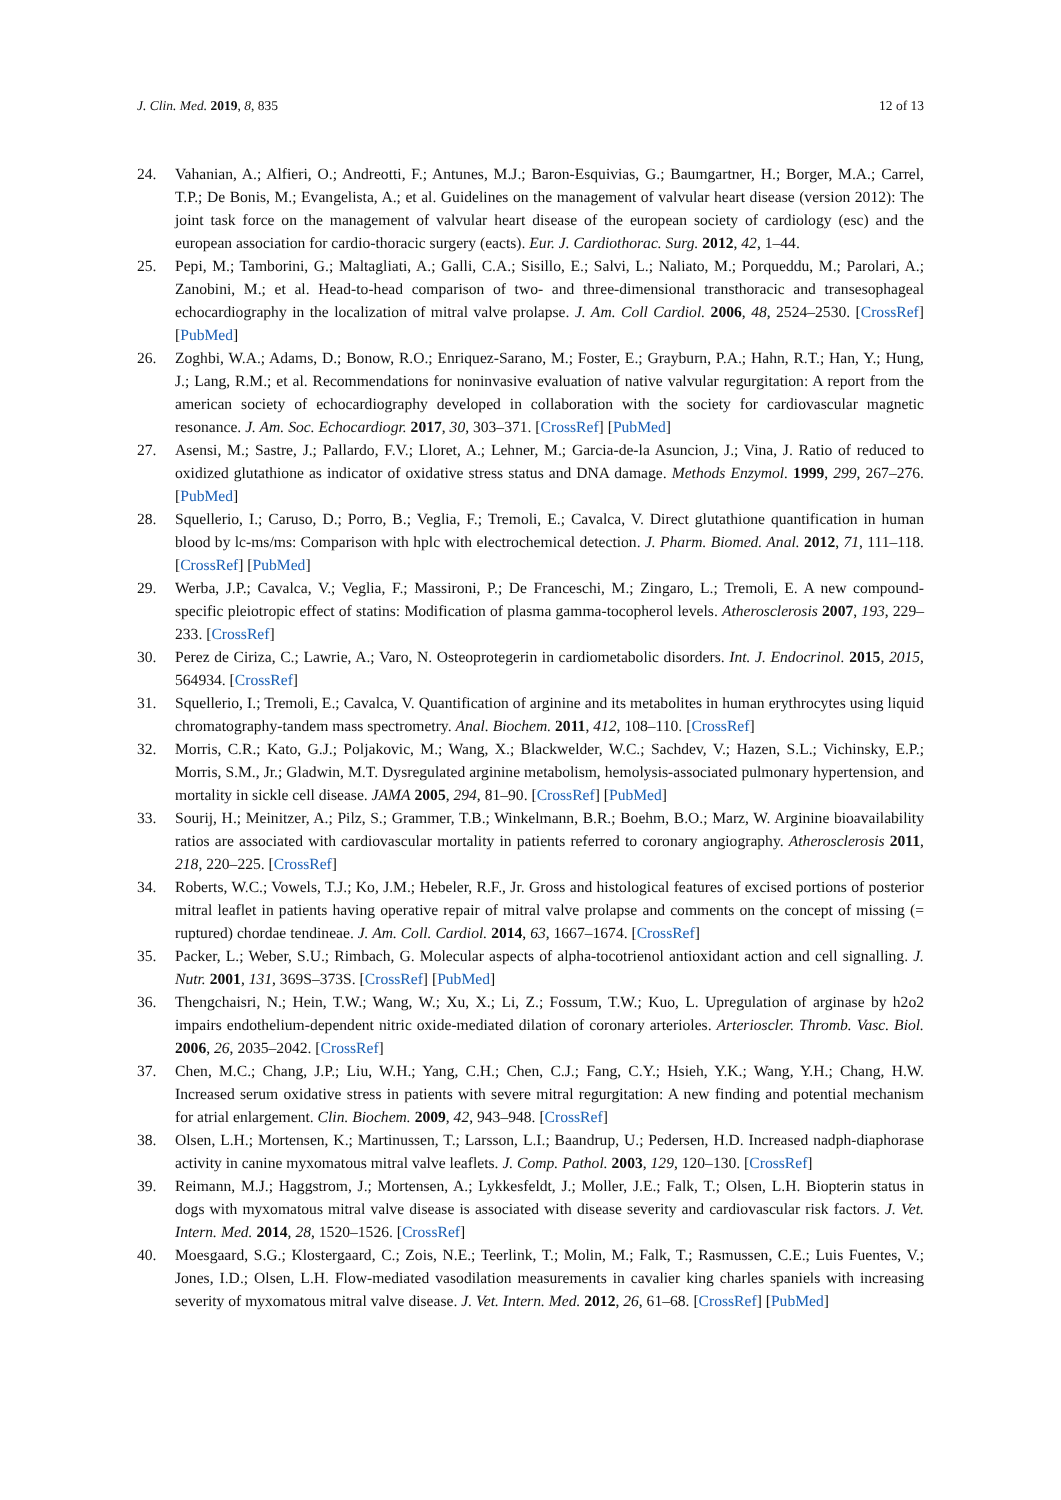J. Clin. Med. 2019, 8, 835 12 of 13
24. Vahanian, A.; Alfieri, O.; Andreotti, F.; Antunes, M.J.; Baron-Esquivias, G.; Baumgartner, H.; Borger, M.A.; Carrel, T.P.; De Bonis, M.; Evangelista, A.; et al. Guidelines on the management of valvular heart disease (version 2012): The joint task force on the management of valvular heart disease of the european society of cardiology (esc) and the european association for cardio-thoracic surgery (eacts). Eur. J. Cardiothorac. Surg. 2012, 42, 1–44.
25. Pepi, M.; Tamborini, G.; Maltagliati, A.; Galli, C.A.; Sisillo, E.; Salvi, L.; Naliato, M.; Porqueddu, M.; Parolari, A.; Zanobini, M.; et al. Head-to-head comparison of two- and three-dimensional transthoracic and transesophageal echocardiography in the localization of mitral valve prolapse. J. Am. Coll Cardiol. 2006, 48, 2524–2530. [CrossRef] [PubMed]
26. Zoghbi, W.A.; Adams, D.; Bonow, R.O.; Enriquez-Sarano, M.; Foster, E.; Grayburn, P.A.; Hahn, R.T.; Han, Y.; Hung, J.; Lang, R.M.; et al. Recommendations for noninvasive evaluation of native valvular regurgitation: A report from the american society of echocardiography developed in collaboration with the society for cardiovascular magnetic resonance. J. Am. Soc. Echocardiogr. 2017, 30, 303–371. [CrossRef] [PubMed]
27. Asensi, M.; Sastre, J.; Pallardo, F.V.; Lloret, A.; Lehner, M.; Garcia-de-la Asuncion, J.; Vina, J. Ratio of reduced to oxidized glutathione as indicator of oxidative stress status and DNA damage. Methods Enzymol. 1999, 299, 267–276. [PubMed]
28. Squellerio, I.; Caruso, D.; Porro, B.; Veglia, F.; Tremoli, E.; Cavalca, V. Direct glutathione quantification in human blood by lc-ms/ms: Comparison with hplc with electrochemical detection. J. Pharm. Biomed. Anal. 2012, 71, 111–118. [CrossRef] [PubMed]
29. Werba, J.P.; Cavalca, V.; Veglia, F.; Massironi, P.; De Franceschi, M.; Zingaro, L.; Tremoli, E. A new compound-specific pleiotropic effect of statins: Modification of plasma gamma-tocopherol levels. Atherosclerosis 2007, 193, 229–233. [CrossRef]
30. Perez de Ciriza, C.; Lawrie, A.; Varo, N. Osteoprotegerin in cardiometabolic disorders. Int. J. Endocrinol. 2015, 2015, 564934. [CrossRef]
31. Squellerio, I.; Tremoli, E.; Cavalca, V. Quantification of arginine and its metabolites in human erythrocytes using liquid chromatography-tandem mass spectrometry. Anal. Biochem. 2011, 412, 108–110. [CrossRef]
32. Morris, C.R.; Kato, G.J.; Poljakovic, M.; Wang, X.; Blackwelder, W.C.; Sachdev, V.; Hazen, S.L.; Vichinsky, E.P.; Morris, S.M., Jr.; Gladwin, M.T. Dysregulated arginine metabolism, hemolysis-associated pulmonary hypertension, and mortality in sickle cell disease. JAMA 2005, 294, 81–90. [CrossRef] [PubMed]
33. Sourij, H.; Meinitzer, A.; Pilz, S.; Grammer, T.B.; Winkelmann, B.R.; Boehm, B.O.; Marz, W. Arginine bioavailability ratios are associated with cardiovascular mortality in patients referred to coronary angiography. Atherosclerosis 2011, 218, 220–225. [CrossRef]
34. Roberts, W.C.; Vowels, T.J.; Ko, J.M.; Hebeler, R.F., Jr. Gross and histological features of excised portions of posterior mitral leaflet in patients having operative repair of mitral valve prolapse and comments on the concept of missing (= ruptured) chordae tendineae. J. Am. Coll. Cardiol. 2014, 63, 1667–1674. [CrossRef]
35. Packer, L.; Weber, S.U.; Rimbach, G. Molecular aspects of alpha-tocotrienol antioxidant action and cell signalling. J. Nutr. 2001, 131, 369S–373S. [CrossRef] [PubMed]
36. Thengchaisri, N.; Hein, T.W.; Wang, W.; Xu, X.; Li, Z.; Fossum, T.W.; Kuo, L. Upregulation of arginase by h2o2 impairs endothelium-dependent nitric oxide-mediated dilation of coronary arterioles. Arterioscler. Thromb. Vasc. Biol. 2006, 26, 2035–2042. [CrossRef]
37. Chen, M.C.; Chang, J.P.; Liu, W.H.; Yang, C.H.; Chen, C.J.; Fang, C.Y.; Hsieh, Y.K.; Wang, Y.H.; Chang, H.W. Increased serum oxidative stress in patients with severe mitral regurgitation: A new finding and potential mechanism for atrial enlargement. Clin. Biochem. 2009, 42, 943–948. [CrossRef]
38. Olsen, L.H.; Mortensen, K.; Martinussen, T.; Larsson, L.I.; Baandrup, U.; Pedersen, H.D. Increased nadph-diaphorase activity in canine myxomatous mitral valve leaflets. J. Comp. Pathol. 2003, 129, 120–130. [CrossRef]
39. Reimann, M.J.; Haggstrom, J.; Mortensen, A.; Lykkesfeldt, J.; Moller, J.E.; Falk, T.; Olsen, L.H. Biopterin status in dogs with myxomatous mitral valve disease is associated with disease severity and cardiovascular risk factors. J. Vet. Intern. Med. 2014, 28, 1520–1526. [CrossRef]
40. Moesgaard, S.G.; Klostergaard, C.; Zois, N.E.; Teerlink, T.; Molin, M.; Falk, T.; Rasmussen, C.E.; Luis Fuentes, V.; Jones, I.D.; Olsen, L.H. Flow-mediated vasodilation measurements in cavalier king charles spaniels with increasing severity of myxomatous mitral valve disease. J. Vet. Intern. Med. 2012, 26, 61–68. [CrossRef] [PubMed]